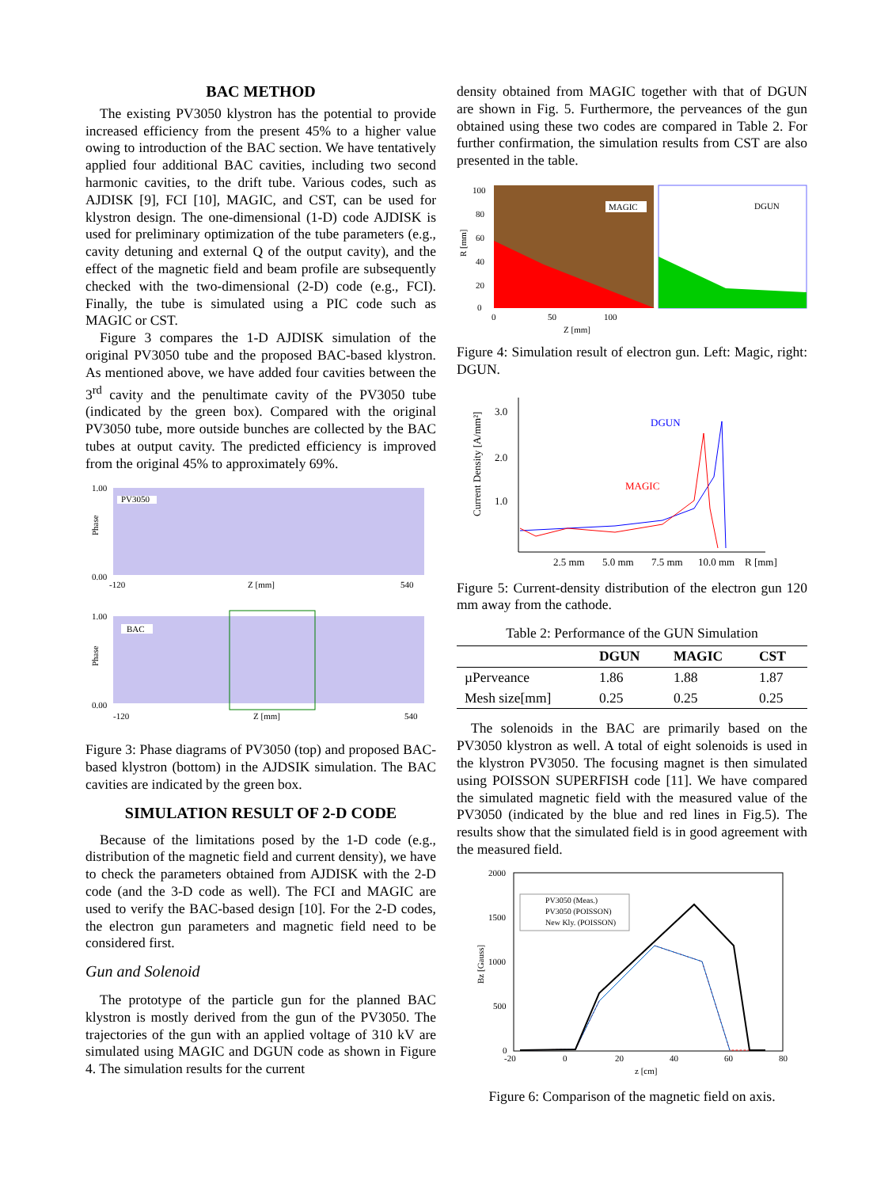BAC METHOD
The existing PV3050 klystron has the potential to provide increased efficiency from the present 45% to a higher value owing to introduction of the BAC section. We have tentatively applied four additional BAC cavities, including two second harmonic cavities, to the drift tube. Various codes, such as AJDISK [9], FCI [10], MAGIC, and CST, can be used for klystron design. The one-dimensional (1-D) code AJDISK is used for preliminary optimization of the tube parameters (e.g., cavity detuning and external Q of the output cavity), and the effect of the magnetic field and beam profile are subsequently checked with the two-dimensional (2-D) code (e.g., FCI). Finally, the tube is simulated using a PIC code such as MAGIC or CST.
Figure 3 compares the 1-D AJDISK simulation of the original PV3050 tube and the proposed BAC-based klystron. As mentioned above, we have added four cavities between the 3<sup>rd</sup> cavity and the penultimate cavity of the PV3050 tube (indicated by the green box). Compared with the original PV3050 tube, more outside bunches are collected by the BAC tubes at output cavity. The predicted efficiency is improved from the original 45% to approximately 69%.
1.00
Phase
0.00
PV3050
-120
Z [mm]
540
1.00
Phase
0.00
BAC
-120
Z [mm]
540
Figure 3: Phase diagrams of PV3050 (top) and proposed BAC-based klystron (bottom) in the AJDSIK simulation. The BAC cavities are indicated by the green box.
SIMULATION RESULT OF 2-D CODE
Because of the limitations posed by the 1-D code (e.g., distribution of the magnetic field and current density), we have to check the parameters obtained from AJDISK with the 2-D code (and the 3-D code as well). The FCI and MAGIC are used to verify the BAC-based design [10]. For the 2-D codes, the electron gun parameters and magnetic field need to be considered first.
Gun and Solenoid
The prototype of the particle gun for the planned BAC klystron is mostly derived from the gun of the PV3050. The trajectories of the gun with an applied voltage of 310 kV are simulated using MAGIC and DGUN code as shown in Figure 4. The simulation results for the current
density obtained from MAGIC together with that of DGUN are shown in Fig. 5. Furthermore, the perveances of the gun obtained using these two codes are compared in Table 2. For further confirmation, the simulation results from CST are also presented in the table.
100
80
60
40
20
0
R [mm]
MAGIC
DGUN
0
50
100
Z [mm]
Figure 4: Simulation result of electron gun. Left: Magic, right: DGUN.
Current Density [A/mm²]
3.0
2.0
1.0
DGUN
MAGIC
2.5 mm
5.0 mm
7.5 mm
10.0 mm
R [mm]
Figure 5: Current-density distribution of the electron gun 120 mm away from the cathode.
Table 2: Performance of the GUN Simulation
| | DGUN | MAGIC | CST |
| --- | --- | --- | --- |
| µPerveance | 1.86 | 1.88 | 1.87 |
| Mesh size[mm] | 0.25 | 0.25 | 0.25 |
The solenoids in the BAC are primarily based on the PV3050 klystron as well. A total of eight solenoids is used in the klystron PV3050. The focusing magnet is then simulated using POISSON SUPERFISH code [11]. We have compared the simulated magnetic field with the measured value of the PV3050 (indicated by the blue and red lines in Fig.5). The results show that the simulated field is in good agreement with the measured field.
2000
1500
1000
500
0
Bz [Gauss]
PV3050 (Meas.)
PV3050 (POISSON)
New Kly. (POISSON)
-20
0
20
40
60
80
z [cm]
Figure 6: Comparison of the magnetic field on axis.